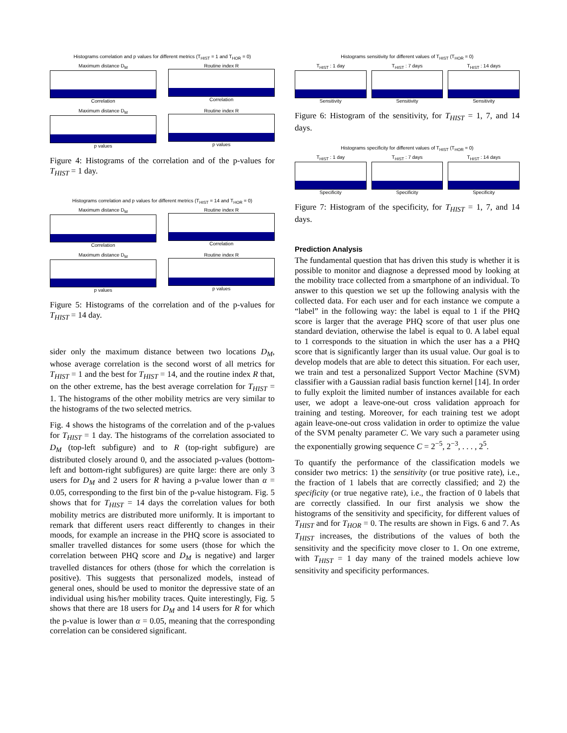Histograms correlation and p values for different metrics (T<sub>HIST</sub> = 1 and T<sub>HOR</sub> = 0)
Maximum distance D<sub>M</sub>
Correlation
Routine index R
Correlation
Maximum distance D<sub>M</sub>
p values
Routine index R
p values
Figure 4: Histograms of the correlation and of the p-values for T<sub>HIST</sub> = 1 day.
Histograms correlation and p values for different metrics (T<sub>HIST</sub> = 14 and T<sub>HOR</sub> = 0)
Maximum distance D<sub>M</sub>
Correlation
Routine index R
Correlation
Maximum distance D<sub>M</sub>
p values
Routine index R
p values
Figure 5: Histograms of the correlation and of the p-values for T<sub>HIST</sub> = 14 day.
sider only the maximum distance between two locations D<sub>M</sub>, whose average correlation is the second worst of all metrics for T<sub>HIST</sub> = 1 and the best for T<sub>HIST</sub> = 14, and the routine index R that, on the other extreme, has the best average correlation for T<sub>HIST</sub> = 1. The histograms of the other mobility metrics are very similar to the histograms of the two selected metrics.
Fig. 4 shows the histograms of the correlation and of the p-values for T<sub>HIST</sub> = 1 day. The histograms of the correlation associated to D<sub>M</sub> (top-left subfigure) and to R (top-right subfigure) are distributed closely around 0, and the associated p-values (bottom-left and bottom-right subfigures) are quite large: there are only 3 users for D<sub>M</sub> and 2 users for R having a p-value lower than α = 0.05, corresponding to the first bin of the p-value histogram. Fig. 5 shows that for T<sub>HIST</sub> = 14 days the correlation values for both mobility metrics are distributed more uniformly. It is important to remark that different users react differently to changes in their moods, for example an increase in the PHQ score is associated to smaller travelled distances for some users (those for which the correlation between PHQ score and D<sub>M</sub> is negative) and larger travelled distances for others (those for which the correlation is positive). This suggests that personalized models, instead of general ones, should be used to monitor the depressive state of an individual using his/her mobility traces. Quite interestingly, Fig. 5 shows that there are 18 users for D<sub>M</sub> and 14 users for R for which the p-value is lower than α = 0.05, meaning that the corresponding correlation can be considered significant.
Histograms sensitivity for different values of T<sub>HIST</sub> (T<sub>HOR</sub> = 0)
T<sub>HIST</sub> : 1 day
Sensitivity
T<sub>HIST</sub> : 7 days
Sensitivity
T<sub>HIST</sub> : 14 days
Sensitivity
Figure 6: Histogram of the sensitivity, for T<sub>HIST</sub> = 1, 7, and 14 days.
Histograms specificity for different values of T<sub>HIST</sub> (T<sub>HOR</sub> = 0)
T<sub>HIST</sub> : 1 day
Specificity
T<sub>HIST</sub> : 7 days
Specificity
T<sub>HIST</sub> : 14 days
Specificity
Figure 7: Histogram of the specificity, for T<sub>HIST</sub> = 1, 7, and 14 days.
Prediction Analysis
The fundamental question that has driven this study is whether it is possible to monitor and diagnose a depressed mood by looking at the mobility trace collected from a smartphone of an individual. To answer to this question we set up the following analysis with the collected data. For each user and for each instance we compute a “label” in the following way: the label is equal to 1 if the PHQ score is larger that the average PHQ score of that user plus one standard deviation, otherwise the label is equal to 0. A label equal to 1 corresponds to the situation in which the user has a a PHQ score that is significantly larger than its usual value. Our goal is to develop models that are able to detect this situation. For each user, we train and test a personalized Support Vector Machine (SVM) classifier with a Gaussian radial basis function kernel [14]. In order to fully exploit the limited number of instances available for each user, we adopt a leave-one-out cross validation approach for training and testing. Moreover, for each training test we adopt again leave-one-out cross validation in order to optimize the value of the SVM penalty parameter C. We vary such a parameter using the exponentially growing sequence C = 2<sup>−5</sup>, 2<sup>−3</sup>, . . . , 2<sup>5</sup>.
To quantify the performance of the classification models we consider two metrics: 1) the sensitivity (or true positive rate), i.e., the fraction of 1 labels that are correctly classified; and 2) the specificity (or true negative rate), i.e., the fraction of 0 labels that are correctly classified. In our first analysis we show the histograms of the sensitivity and specificity, for different values of T<sub>HIST</sub> and for T<sub>HOR</sub> = 0. The results are shown in Figs. 6 and 7. As T<sub>HIST</sub> increases, the distributions of the values of both the sensitivity and the specificity move closer to 1. On one extreme, with T<sub>HIST</sub> = 1 day many of the trained models achieve low sensitivity and specificity performances.